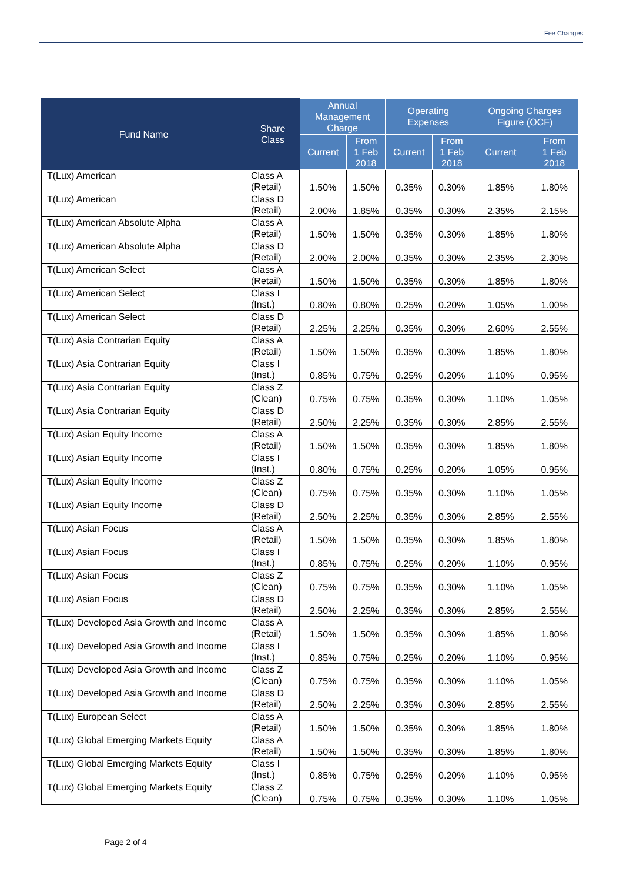Fee Changes
| Fund Name | Share Class | Annual Management Charge | | Operating Expenses | | Ongoing Charges Figure (OCF) | |
| --- | --- | --- | --- | --- | --- | --- | --- |
| | | Current | From 1 Feb 2018 | Current | From 1 Feb 2018 | Current | From 1 Feb 2018 |
| T(Lux) American | Class A (Retail) | 1.50% | 1.50% | 0.35% | 0.30% | 1.85% | 1.80% |
| T(Lux) American | Class D (Retail) | 2.00% | 1.85% | 0.35% | 0.30% | 2.35% | 2.15% |
| T(Lux) American Absolute Alpha | Class A (Retail) | 1.50% | 1.50% | 0.35% | 0.30% | 1.85% | 1.80% |
| T(Lux) American Absolute Alpha | Class D (Retail) | 2.00% | 2.00% | 0.35% | 0.30% | 2.35% | 2.30% |
| T(Lux) American Select | Class A (Retail) | 1.50% | 1.50% | 0.35% | 0.30% | 1.85% | 1.80% |
| T(Lux) American Select | Class I (Inst.) | 0.80% | 0.80% | 0.25% | 0.20% | 1.05% | 1.00% |
| T(Lux) American Select | Class D (Retail) | 2.25% | 2.25% | 0.35% | 0.30% | 2.60% | 2.55% |
| T(Lux) Asia Contrarian Equity | Class A (Retail) | 1.50% | 1.50% | 0.35% | 0.30% | 1.85% | 1.80% |
| T(Lux) Asia Contrarian Equity | Class I (Inst.) | 0.85% | 0.75% | 0.25% | 0.20% | 1.10% | 0.95% |
| T(Lux) Asia Contrarian Equity | Class Z (Clean) | 0.75% | 0.75% | 0.35% | 0.30% | 1.10% | 1.05% |
| T(Lux) Asia Contrarian Equity | Class D (Retail) | 2.50% | 2.25% | 0.35% | 0.30% | 2.85% | 2.55% |
| T(Lux) Asian Equity Income | Class A (Retail) | 1.50% | 1.50% | 0.35% | 0.30% | 1.85% | 1.80% |
| T(Lux) Asian Equity Income | Class I (Inst.) | 0.80% | 0.75% | 0.25% | 0.20% | 1.05% | 0.95% |
| T(Lux) Asian Equity Income | Class Z (Clean) | 0.75% | 0.75% | 0.35% | 0.30% | 1.10% | 1.05% |
| T(Lux) Asian Equity Income | Class D (Retail) | 2.50% | 2.25% | 0.35% | 0.30% | 2.85% | 2.55% |
| T(Lux) Asian Focus | Class A (Retail) | 1.50% | 1.50% | 0.35% | 0.30% | 1.85% | 1.80% |
| T(Lux) Asian Focus | Class I (Inst.) | 0.85% | 0.75% | 0.25% | 0.20% | 1.10% | 0.95% |
| T(Lux) Asian Focus | Class Z (Clean) | 0.75% | 0.75% | 0.35% | 0.30% | 1.10% | 1.05% |
| T(Lux) Asian Focus | Class D (Retail) | 2.50% | 2.25% | 0.35% | 0.30% | 2.85% | 2.55% |
| T(Lux) Developed Asia Growth and Income | Class A (Retail) | 1.50% | 1.50% | 0.35% | 0.30% | 1.85% | 1.80% |
| T(Lux) Developed Asia Growth and Income | Class I (Inst.) | 0.85% | 0.75% | 0.25% | 0.20% | 1.10% | 0.95% |
| T(Lux) Developed Asia Growth and Income | Class Z (Clean) | 0.75% | 0.75% | 0.35% | 0.30% | 1.10% | 1.05% |
| T(Lux) Developed Asia Growth and Income | Class D (Retail) | 2.50% | 2.25% | 0.35% | 0.30% | 2.85% | 2.55% |
| T(Lux) European Select | Class A (Retail) | 1.50% | 1.50% | 0.35% | 0.30% | 1.85% | 1.80% |
| T(Lux) Global Emerging Markets Equity | Class A (Retail) | 1.50% | 1.50% | 0.35% | 0.30% | 1.85% | 1.80% |
| T(Lux) Global Emerging Markets Equity | Class I (Inst.) | 0.85% | 0.75% | 0.25% | 0.20% | 1.10% | 0.95% |
| T(Lux) Global Emerging Markets Equity | Class Z (Clean) | 0.75% | 0.75% | 0.35% | 0.30% | 1.10% | 1.05% |
Page 2 of 4